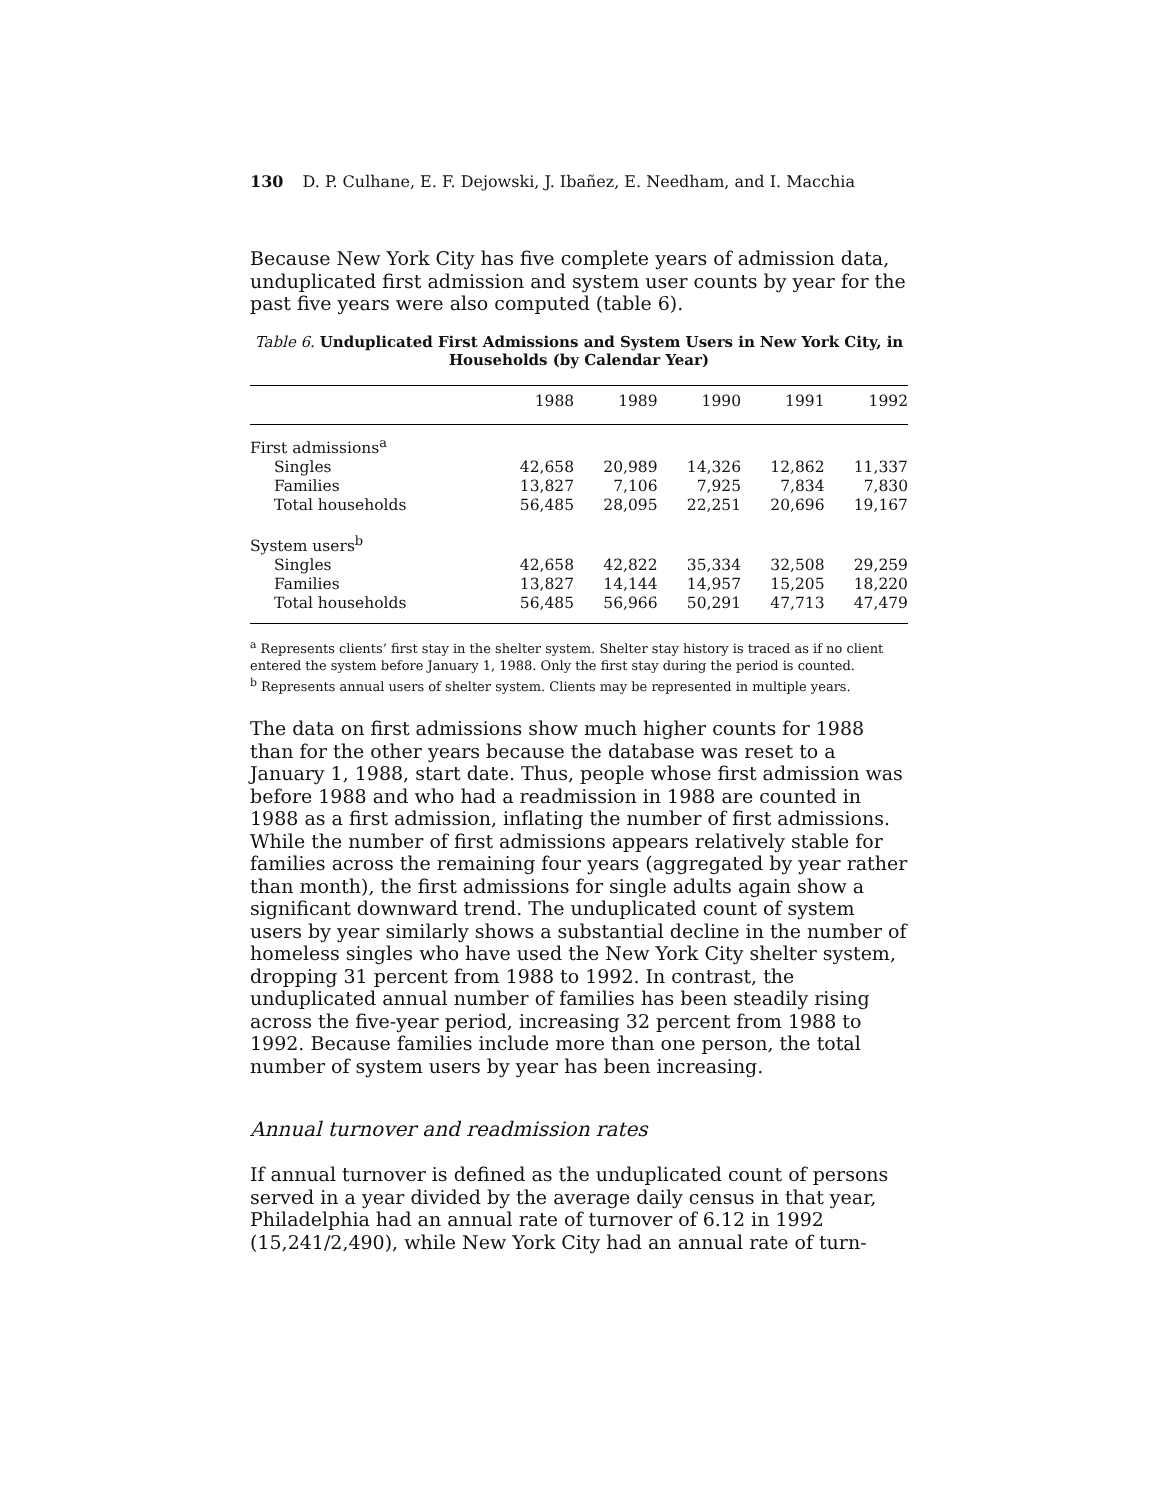130 D. P. Culhane, E. F. Dejowski, J. Ibañez, E. Needham, and I. Macchia
Because New York City has five complete years of admission data, unduplicated first admission and system user counts by year for the past five years were also computed (table 6).
Table 6. Unduplicated First Admissions and System Users in New York City, in Households (by Calendar Year)
| | 1988 | 1989 | 1990 | 1991 | 1992 |
| --- | --- | --- | --- | --- | --- |
| First admissions<sup>a</sup> | | | | | |
| Singles | 42,658 | 20,989 | 14,326 | 12,862 | 11,337 |
| Families | 13,827 | 7,106 | 7,925 | 7,834 | 7,830 |
| Total households | 56,485 | 28,095 | 22,251 | 20,696 | 19,167 |
| System users<sup>b</sup> | | | | | |
| Singles | 42,658 | 42,822 | 35,334 | 32,508 | 29,259 |
| Families | 13,827 | 14,144 | 14,957 | 15,205 | 18,220 |
| Total households | 56,485 | 56,966 | 50,291 | 47,713 | 47,479 |
<sup>a</sup> Represents clients’ first stay in the shelter system. Shelter stay history is traced as if no client entered the system before January 1, 1988. Only the first stay during the period is counted.
<sup>b</sup> Represents annual users of shelter system. Clients may be represented in multiple years.
The data on first admissions show much higher counts for 1988 than for the other years because the database was reset to a January 1, 1988, start date. Thus, people whose first admission was before 1988 and who had a readmission in 1988 are counted in 1988 as a first admission, inflating the number of first admissions. While the number of first admissions appears relatively stable for families across the remaining four years (aggregated by year rather than month), the first admissions for single adults again show a significant downward trend. The unduplicated count of system users by year similarly shows a substantial decline in the number of homeless singles who have used the New York City shelter system, dropping 31 percent from 1988 to 1992. In contrast, the unduplicated annual number of families has been steadily rising across the five-year period, increasing 32 percent from 1988 to 1992. Because families include more than one person, the total number of system users by year has been increasing.
Annual turnover and readmission rates
If annual turnover is defined as the unduplicated count of persons served in a year divided by the average daily census in that year, Philadelphia had an annual rate of turnover of 6.12 in 1992 (15,241/2,490), while New York City had an annual rate of turn-